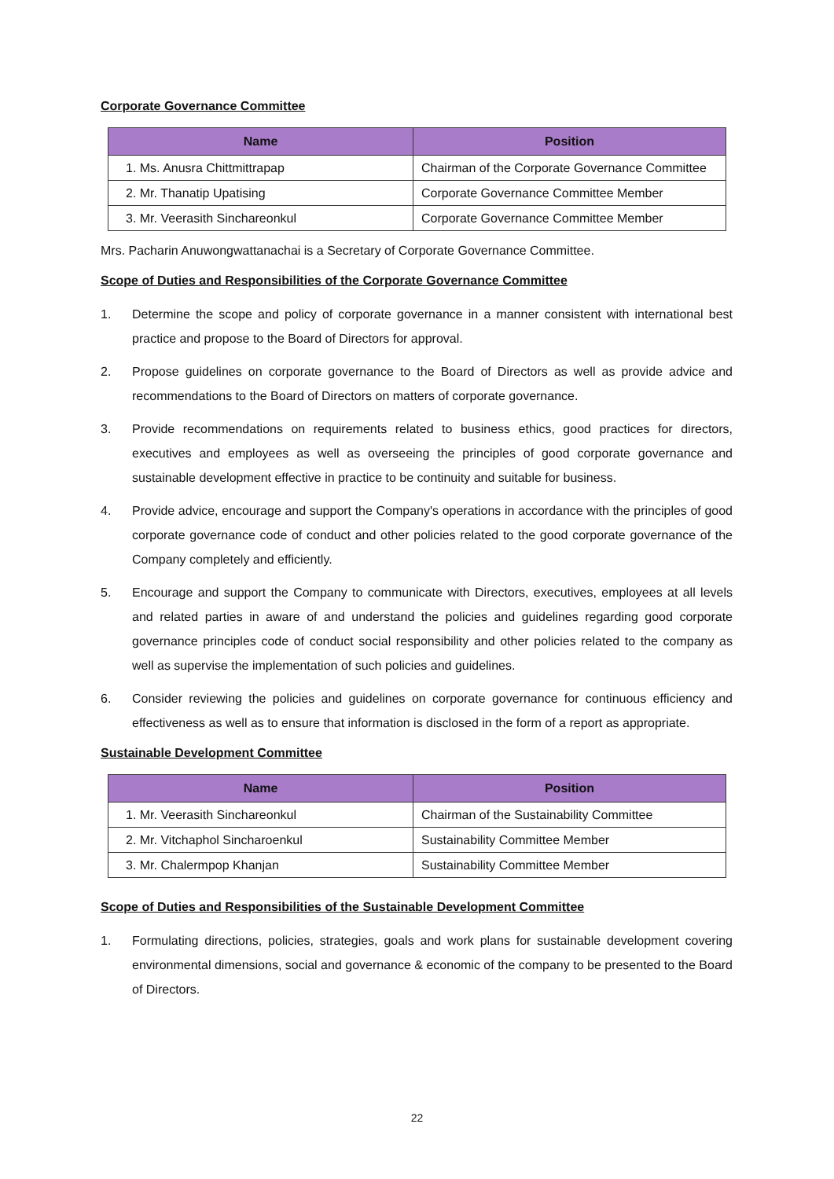Corporate Governance Committee
| Name | Position |
| --- | --- |
| 1. Ms. Anusra Chittmittrapap | Chairman of the Corporate Governance Committee |
| 2. Mr. Thanatip Upatising | Corporate Governance Committee Member |
| 3. Mr. Veerasith Sinchareonkul | Corporate Governance Committee Member |
Mrs. Pacharin Anuwongwattanachai is a Secretary of Corporate Governance Committee.
Scope of Duties and Responsibilities of the Corporate Governance Committee
1. Determine the scope and policy of corporate governance in a manner consistent with international best practice and propose to the Board of Directors for approval.
2. Propose guidelines on corporate governance to the Board of Directors as well as provide advice and recommendations to the Board of Directors on matters of corporate governance.
3. Provide recommendations on requirements related to business ethics, good practices for directors, executives and employees as well as overseeing the principles of good corporate governance and sustainable development effective in practice to be continuity and suitable for business.
4. Provide advice, encourage and support the Company's operations in accordance with the principles of good corporate governance code of conduct and other policies related to the good corporate governance of the Company completely and efficiently.
5. Encourage and support the Company to communicate with Directors, executives, employees at all levels and related parties in aware of and understand the policies and guidelines regarding good corporate governance principles code of conduct social responsibility and other policies related to the company as well as supervise the implementation of such policies and guidelines.
6. Consider reviewing the policies and guidelines on corporate governance for continuous efficiency and effectiveness as well as to ensure that information is disclosed in the form of a report as appropriate.
Sustainable Development Committee
| Name | Position |
| --- | --- |
| 1. Mr. Veerasith Sinchareonkul | Chairman of the Sustainability Committee |
| 2. Mr. Vitchaphol Sincharoenkul | Sustainability Committee Member |
| 3. Mr. Chalermpop Khanjan | Sustainability Committee Member |
Scope of Duties and Responsibilities of the Sustainable Development Committee
1. Formulating directions, policies, strategies, goals and work plans for sustainable development covering environmental dimensions, social and governance & economic of the company to be presented to the Board of Directors.
22